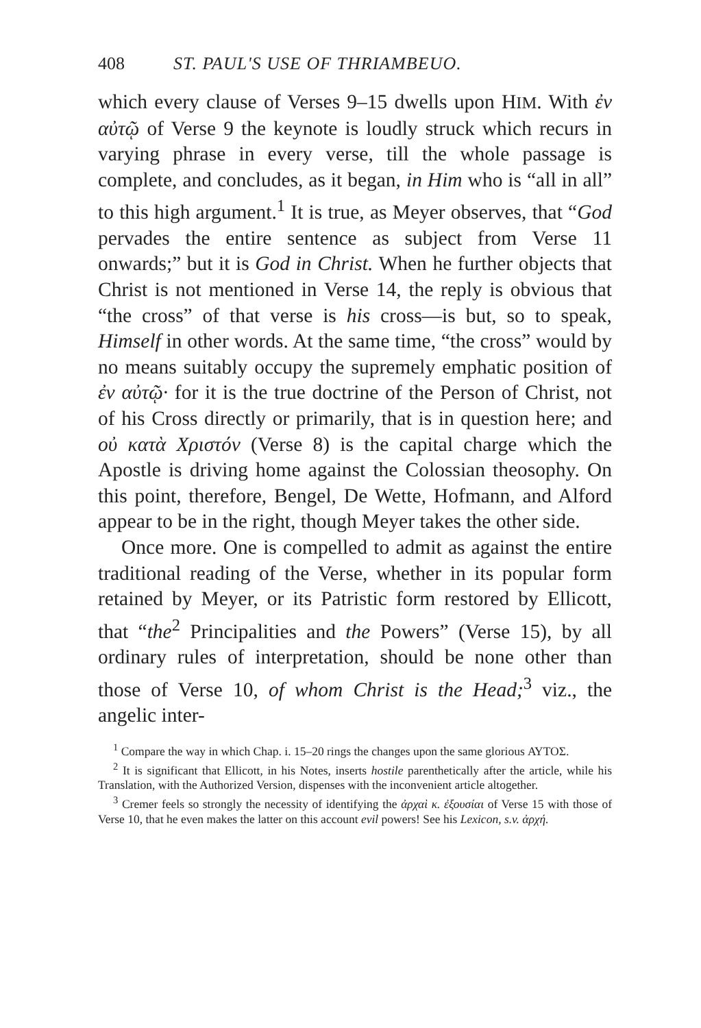408 ST. PAUL'S USE OF THRIAMBEUO.
which every clause of Verses 9–15 dwells upon HIM. With ἐν αὐτῷ of Verse 9 the keynote is loudly struck which recurs in varying phrase in every verse, till the whole passage is complete, and concludes, as it began, in Him who is “all in all” to this high argument.<sup>1</sup> It is true, as Meyer observes, that “God pervades the entire sentence as subject from Verse 11 onwards;” but it is God in Christ. When he further objects that Christ is not mentioned in Verse 14, the reply is obvious that “the cross” of that verse is his cross—is but, so to speak, Himself in other words. At the same time, “the cross” would by no means suitably occupy the supremely emphatic position of ἐν αὐτῷ· for it is the true doctrine of the Person of Christ, not of his Cross directly or primarily, that is in question here; and οὐ κατὰ Χριστόν (Verse 8) is the capital charge which the Apostle is driving home against the Colossian theosophy. On this point, therefore, Bengel, De Wette, Hofmann, and Alford appear to be in the right, though Meyer takes the other side.
Once more. One is compelled to admit as against the entire traditional reading of the Verse, whether in its popular form retained by Meyer, or its Patristic form restored by Ellicott, that “the<sup>2</sup> Principalities and the Powers” (Verse 15), by all ordinary rules of interpretation, should be none other than those of Verse 10, of whom Christ is the Head;<sup>3</sup> viz., the angelic inter-
<sup>1</sup> Compare the way in which Chap. i. 15–20 rings the changes upon the same glorious ΑΥΤΟΣ.
<sup>2</sup> It is significant that Ellicott, in his Notes, inserts hostile parenthetically after the article, while his Translation, with the Authorized Version, dispenses with the inconvenient article altogether.
<sup>3</sup> Cremer feels so strongly the necessity of identifying the ἀρχαὶ κ. ἐξουσίαι of Verse 15 with those of Verse 10, that he even makes the latter on this account evil powers! See his Lexicon, s.v. ἀρχή.